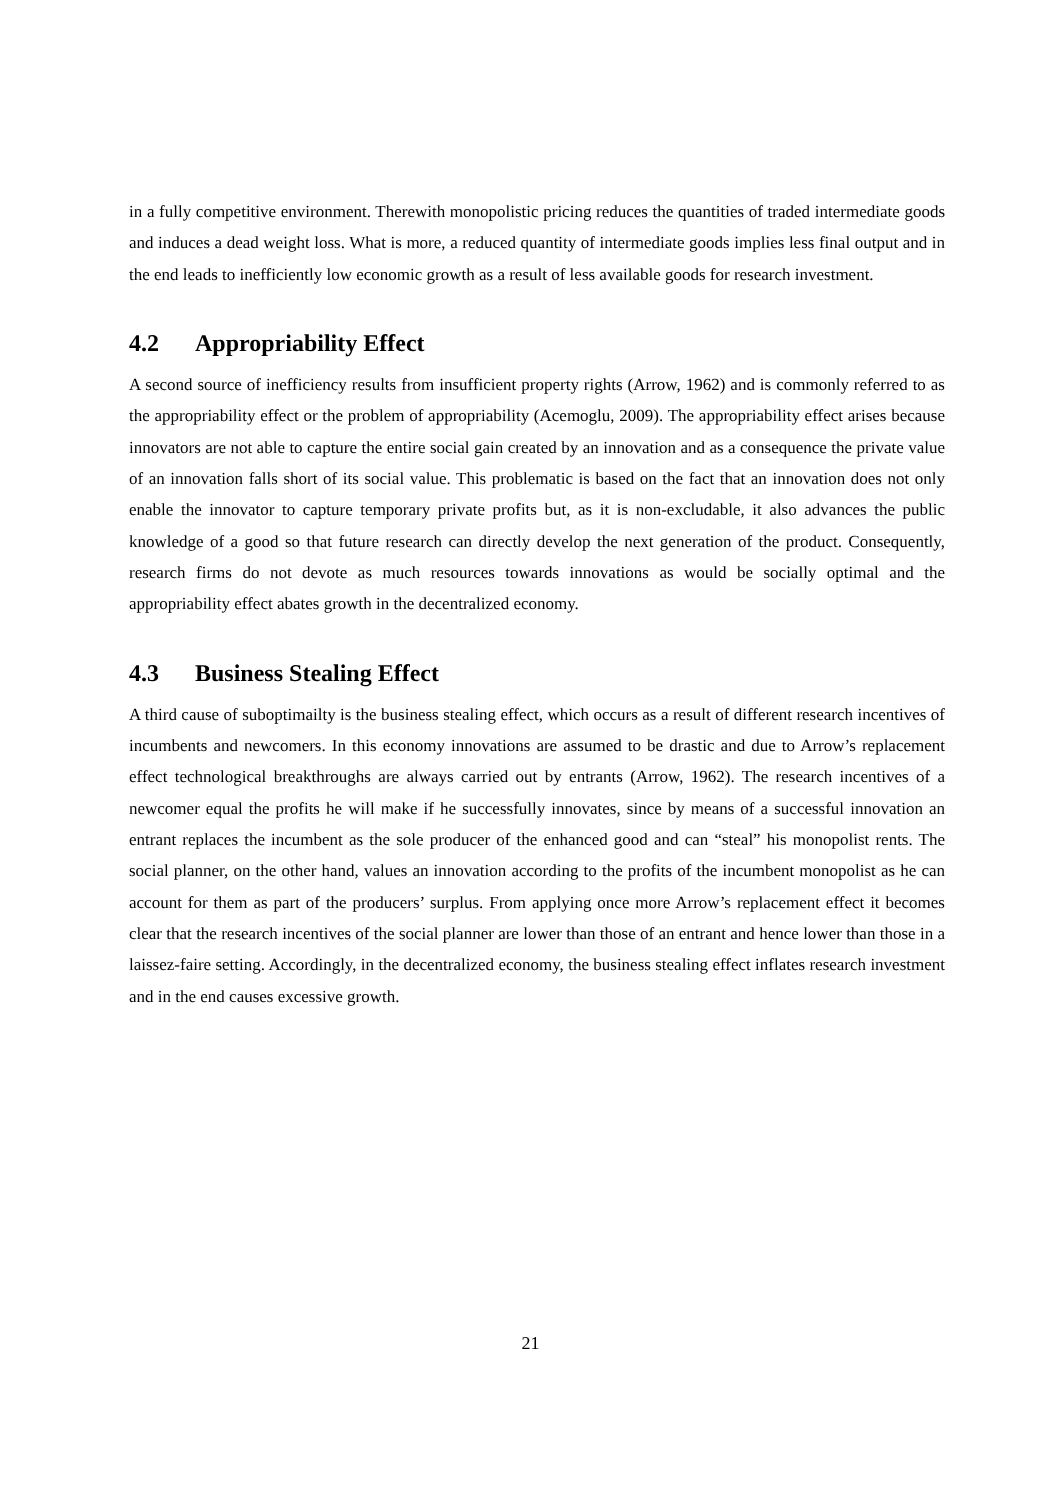in a fully competitive environment. Therewith monopolistic pricing reduces the quantities of traded intermediate goods and induces a dead weight loss. What is more, a reduced quantity of intermediate goods implies less final output and in the end leads to inefficiently low economic growth as a result of less available goods for research investment.
4.2 Appropriability Effect
A second source of inefficiency results from insufficient property rights (Arrow, 1962) and is commonly referred to as the appropriability effect or the problem of appropriability (Acemoglu, 2009). The appropriability effect arises because innovators are not able to capture the entire social gain created by an innovation and as a consequence the private value of an innovation falls short of its social value. This problematic is based on the fact that an innovation does not only enable the innovator to capture temporary private profits but, as it is non-excludable, it also advances the public knowledge of a good so that future research can directly develop the next generation of the product. Consequently, research firms do not devote as much resources towards innovations as would be socially optimal and the appropriability effect abates growth in the decentralized economy.
4.3 Business Stealing Effect
A third cause of suboptimailty is the business stealing effect, which occurs as a result of different research incentives of incumbents and newcomers. In this economy innovations are assumed to be drastic and due to Arrow’s replacement effect technological breakthroughs are always carried out by entrants (Arrow, 1962). The research incentives of a newcomer equal the profits he will make if he successfully innovates, since by means of a successful innovation an entrant replaces the incumbent as the sole producer of the enhanced good and can “steal” his monopolist rents. The social planner, on the other hand, values an innovation according to the profits of the incumbent monopolist as he can account for them as part of the producers’ surplus. From applying once more Arrow’s replacement effect it becomes clear that the research incentives of the social planner are lower than those of an entrant and hence lower than those in a laissez-faire setting. Accordingly, in the decentralized economy, the business stealing effect inflates research investment and in the end causes excessive growth.
21